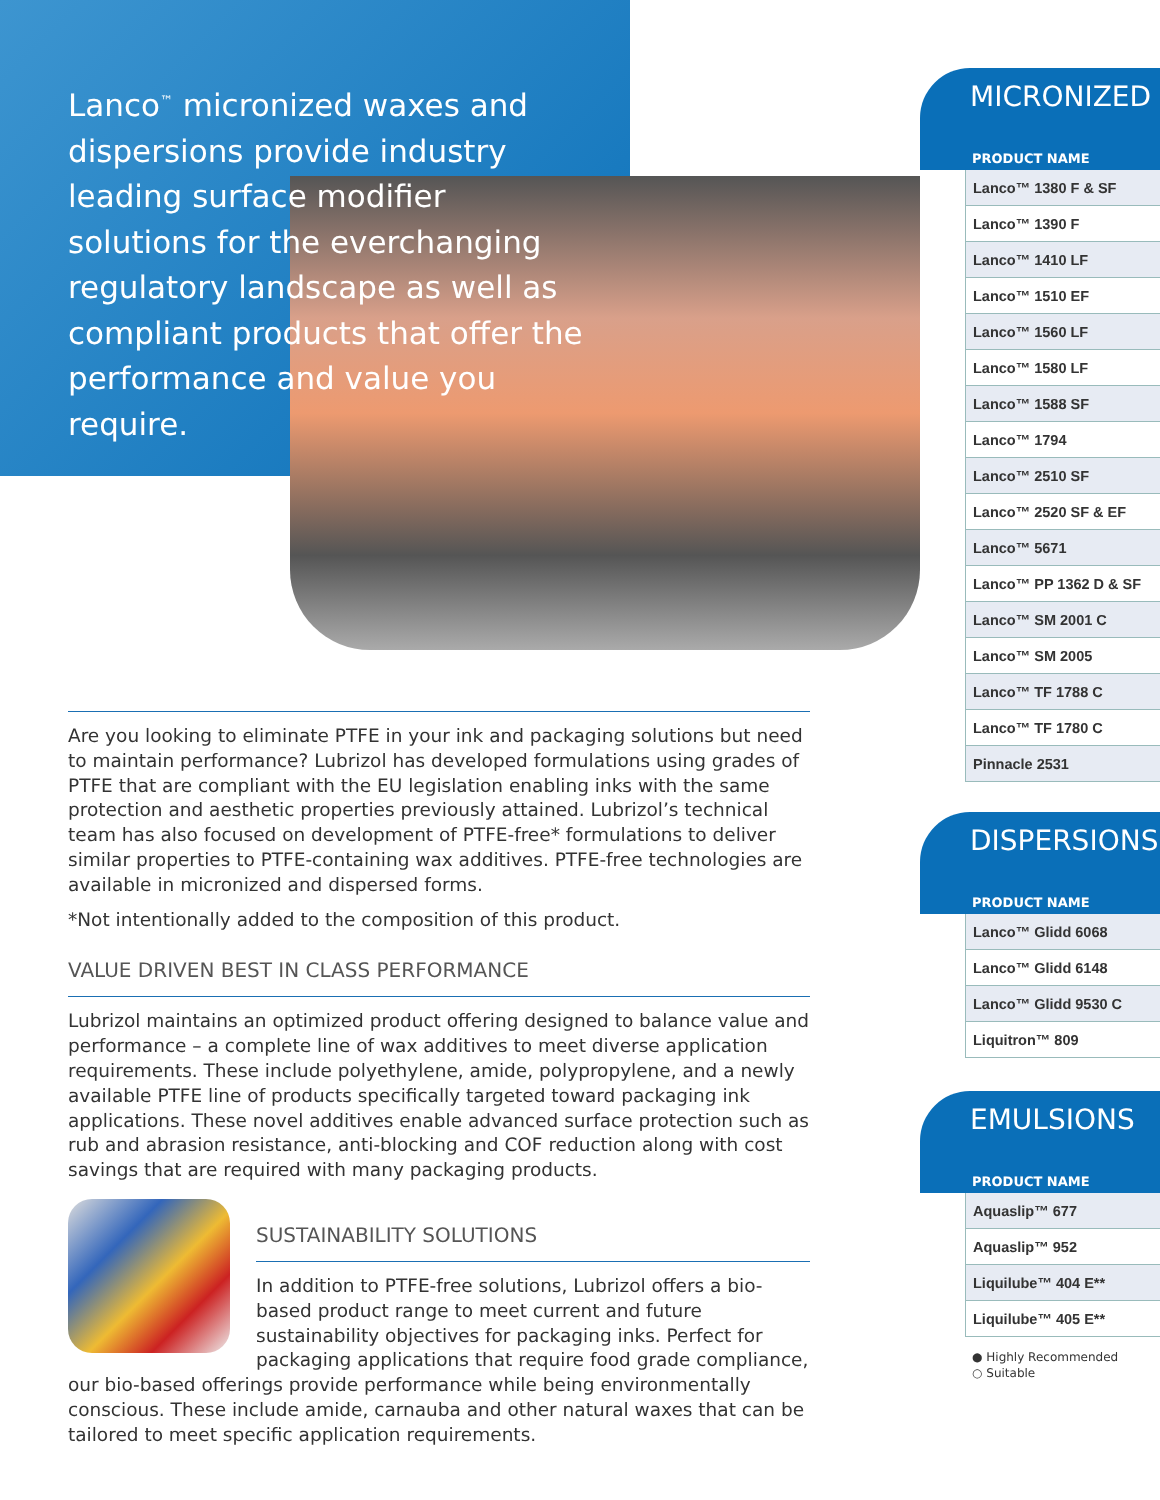Lanco<sup>™</sup> micronized waxes and dispersions provide industry leading surface modifier solutions for the everchanging regulatory landscape as well as compliant products that offer the performance and value you require.
Are you looking to eliminate PTFE in your ink and packaging solutions but need to maintain performance? Lubrizol has developed formulations using grades of PTFE that are compliant with the EU legislation enabling inks with the same protection and aesthetic properties previously attained. Lubrizol’s technical team has also focused on development of PTFE-free* formulations to deliver similar properties to PTFE-containing wax additives. PTFE-free technologies are available in micronized and dispersed forms.
*Not intentionally added to the composition of this product.
VALUE DRIVEN BEST IN CLASS PERFORMANCE
Lubrizol maintains an optimized product offering designed to balance value and performance – a complete line of wax additives to meet diverse application requirements. These include polyethylene, amide, polypropylene, and a newly available PTFE line of products specifically targeted toward packaging ink applications. These novel additives enable advanced surface protection such as rub and abrasion resistance, anti-blocking and COF reduction along with cost savings that are required with many packaging products.
SUSTAINABILITY SOLUTIONS
In addition to PTFE-free solutions, Lubrizol offers a bio-based product range to meet current and future sustainability objectives for packaging inks. Perfect for packaging applications that require food grade compliance, our bio-based offerings provide performance while being environmentally conscious. These include amide, carnauba and other natural waxes that can be tailored to meet specific application requirements.
MICRONIZED
PRODUCT NAME
| Lanco™ 1380 F & SF |
| Lanco™ 1390 F |
| Lanco™ 1410 LF |
| Lanco™ 1510 EF |
| Lanco™ 1560 LF |
| Lanco™ 1580 LF |
| Lanco™ 1588 SF |
| Lanco™ 1794 |
| Lanco™ 2510 SF |
| Lanco™ 2520 SF & EF |
| Lanco™ 5671 |
| Lanco™ PP 1362 D & SF |
| Lanco™ SM 2001 C |
| Lanco™ SM 2005 |
| Lanco™ TF 1788 C |
| Lanco™ TF 1780 C |
| Pinnacle 2531 |
DISPERSIONS
PRODUCT NAME
| Lanco™ Glidd 6068 |
| Lanco™ Glidd 6148 |
| Lanco™ Glidd 9530 C |
| Liquitron™ 809 |
EMULSIONS
PRODUCT NAME
| Aquaslip™ 677 |
| Aquaslip™ 952 |
| Liquilube™ 404 E** |
| Liquilube™ 405 E** |
● Highly Recommended
○ Suitable